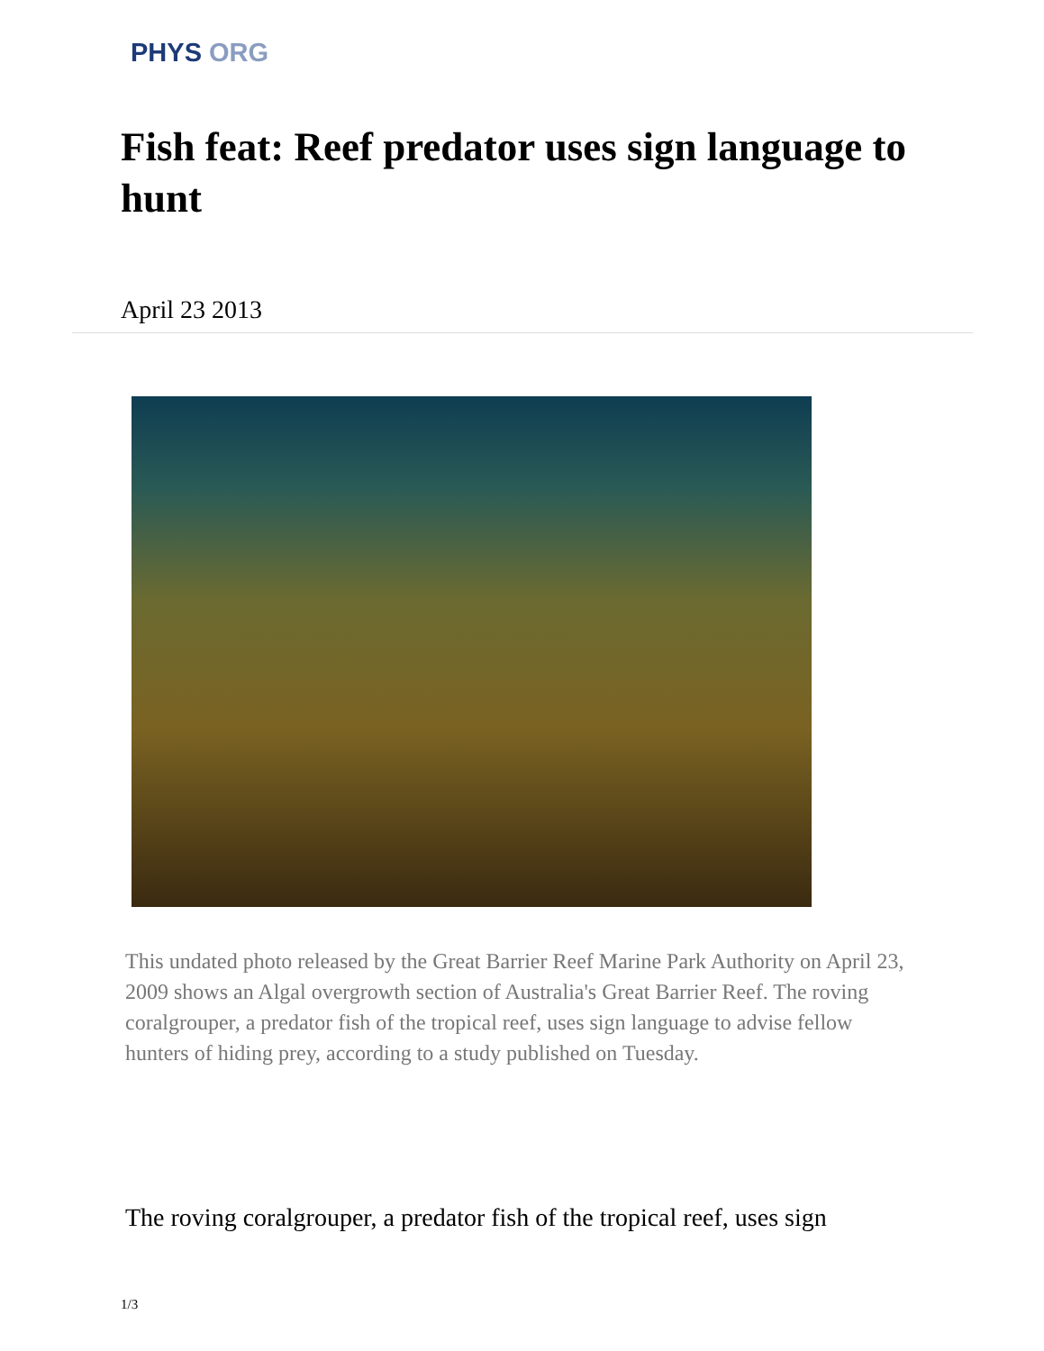PHYS ORG
Fish feat: Reef predator uses sign language to hunt
April 23 2013
This undated photo released by the Great Barrier Reef Marine Park Authority on April 23, 2009 shows an Algal overgrowth section of Australia's Great Barrier Reef. The roving coralgrouper, a predator fish of the tropical reef, uses sign language to advise fellow hunters of hiding prey, according to a study published on Tuesday.
The roving coralgrouper, a predator fish of the tropical reef, uses sign
1/3